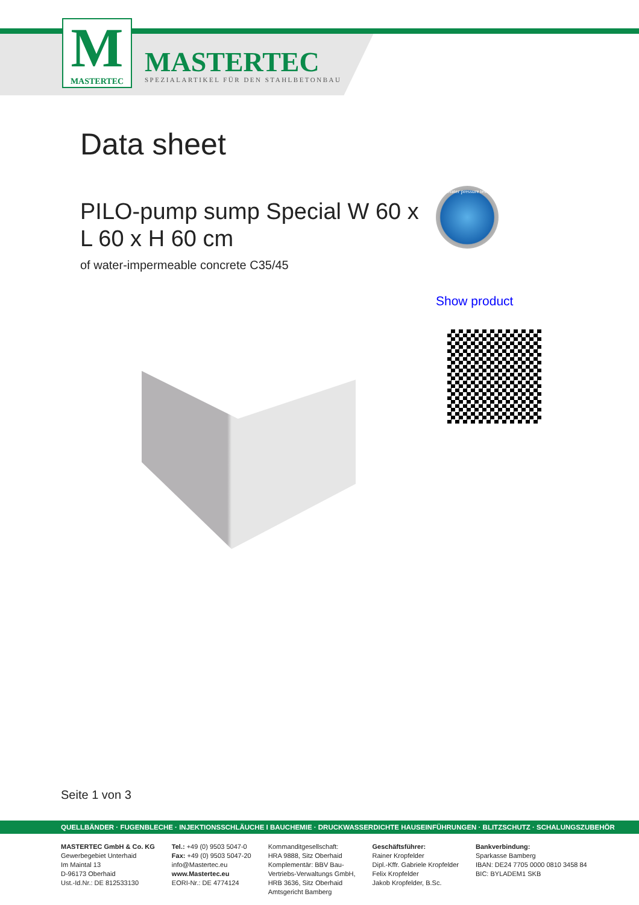M
MASTERTEC
MASTERTEC
SPEZIALARTIKEL FÜR DEN STAHLBETONBAU
Data sheet
PILO-pump sump Special W 60 x L 60 x H 60 cm
of water-impermeable concrete C35/45
Water pressure test
Show product
Seite 1 von 3
QUELLBÄNDER · FUGENBLECHE · INJEKTIONSSCHLÄUCHE I BAUCHEMIE · DRUCKWASSERDICHTE HAUSEINFÜHRUNGEN · BLITZSCHUTZ · SCHALUNGSZUBEHÖR
MASTERTEC GmbH & Co. KG
Gewerbegebiet Unterhaid
Im Maintal 13
D-96173 Oberhaid
Ust.-Id.Nr.: DE 812533130
Tel.: +49 (0) 9503 5047-0
Fax: +49 (0) 9503 5047-20
info@Mastertec.eu
www.Mastertec.eu
EORI-Nr.: DE 4774124
Kommanditgesellschaft:
HRA 9888, Sitz Oberhaid
Komplementär: BBV Bau-
Vertriebs-Verwaltungs GmbH,
HRB 3636, Sitz Oberhaid
Amtsgericht Bamberg
Geschäftsführer:
Rainer Kropfelder
Dipl.-Kffr. Gabriele Kropfelder
Felix Kropfelder
Jakob Kropfelder, B.Sc.
Bankverbindung:
Sparkasse Bamberg
IBAN: DE24 7705 0000 0810 3458 84
BIC: BYLADEM1 SKB